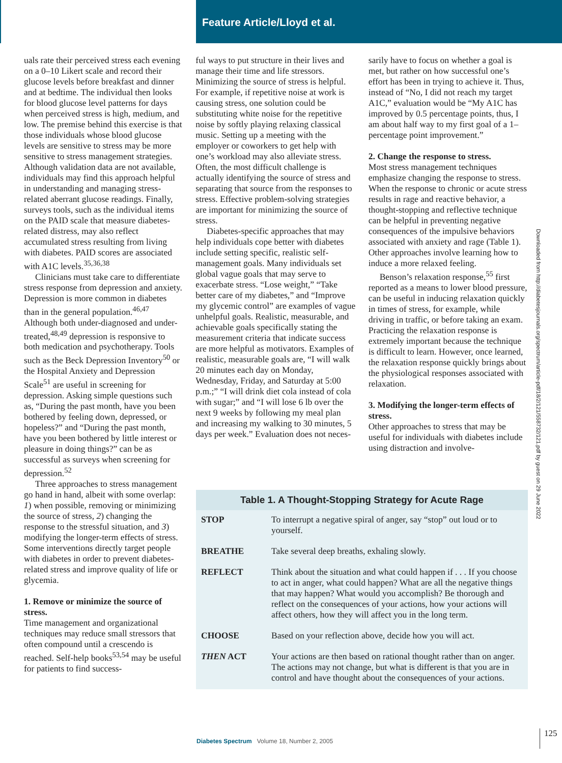Feature Article/Lloyd et al.
uals rate their perceived stress each evening on a 0–10 Likert scale and record their glucose levels before breakfast and dinner and at bedtime. The individual then looks for blood glucose level patterns for days when perceived stress is high, medium, and low. The premise behind this exercise is that those individuals whose blood glucose levels are sensitive to stress may be more sensitive to stress management strategies. Although validation data are not available, individuals may find this approach helpful in understanding and managing stress-related aberrant glucose readings. Finally, surveys tools, such as the individual items on the PAID scale that measure diabetes-related distress, may also reflect accumulated stress resulting from living with diabetes. PAID scores are associated with A1C levels.<sup>35,36,38</sup>
Clinicians must take care to differentiate stress response from depression and anxiety. Depression is more common in diabetes than in the general population.<sup>46,47</sup> Although both under-diagnosed and under-treated,<sup>48,49</sup> depression is responsive to both medication and psychotherapy. Tools such as the Beck Depression Inventory<sup>50</sup> or the Hospital Anxiety and Depression Scale<sup>51</sup> are useful in screening for depression. Asking simple questions such as, “During the past month, have you been bothered by feeling down, depressed, or hopeless?” and “During the past month, have you been bothered by little interest or pleasure in doing things?” can be as successful as surveys when screening for depression.<sup>52</sup>
Three approaches to stress management go hand in hand, albeit with some overlap: 1) when possible, removing or minimizing the source of stress, 2) changing the response to the stressful situation, and 3) modifying the longer-term effects of stress. Some interventions directly target people with diabetes in order to prevent diabetes-related stress and improve quality of life or glycemia.
1. Remove or minimize the source of stress.
Time management and organizational techniques may reduce small stressors that often compound until a crescendo is reached. Self-help books<sup>53,54</sup> may be useful for patients to find success-
ful ways to put structure in their lives and manage their time and life stressors. Minimizing the source of stress is helpful. For example, if repetitive noise at work is causing stress, one solution could be substituting white noise for the repetitive noise by softly playing relaxing classical music. Setting up a meeting with the employer or coworkers to get help with one’s workload may also alleviate stress. Often, the most difficult challenge is actually identifying the source of stress and separating that source from the responses to stress. Effective problem-solving strategies are important for minimizing the source of stress.
Diabetes-specific approaches that may help individuals cope better with diabetes include setting specific, realistic self-management goals. Many individuals set global vague goals that may serve to exacerbate stress. “Lose weight,” “Take better care of my diabetes,” and “Improve my glycemic control” are examples of vague unhelpful goals. Realistic, measurable, and achievable goals specifically stating the measurement criteria that indicate success are more helpful as motivators. Examples of realistic, measurable goals are, “I will walk 20 minutes each day on Monday, Wednesday, Friday, and Saturday at 5:00 p.m.;” “I will drink diet cola instead of cola with sugar;” and “I will lose 6 lb over the next 9 weeks by following my meal plan and increasing my walking to 30 minutes, 5 days per week.” Evaluation does not neces-
sarily have to focus on whether a goal is met, but rather on how successful one’s effort has been in trying to achieve it. Thus, instead of “No, I did not reach my target A1C,” evaluation would be “My A1C has improved by 0.5 percentage points, thus, I am about half way to my first goal of a 1–percentage point improvement.”
2. Change the response to stress.
Most stress management techniques emphasize changing the response to stress. When the response to chronic or acute stress results in rage and reactive behavior, a thought-stopping and reflective technique can be helpful in preventing negative consequences of the impulsive behaviors associated with anxiety and rage (Table 1). Other approaches involve learning how to induce a more relaxed feeling.
Benson’s relaxation response,<sup>55</sup> first reported as a means to lower blood pressure, can be useful in inducing relaxation quickly in times of stress, for example, while driving in traffic, or before taking an exam. Practicing the relaxation response is extremely important because the technique is difficult to learn. However, once learned, the relaxation response quickly brings about the physiological responses associated with relaxation.
3. Modifying the longer-term effects of stress.
Other approaches to stress that may be useful for individuals with diabetes include using distraction and involve-
Table 1. A Thought-Stopping Strategy for Acute Rage
| STOP | To interrupt a negative spiral of anger, say “stop” out loud or to yourself. |
| BREATHE | Take several deep breaths, exhaling slowly. |
| REFLECT | Think about the situation and what could happen if . . . If you choose to act in anger, what could happen? What are all the negative things that may happen? What would you accomplish? Be thorough and reflect on the consequences of your actions, how your actions will affect others, how they will affect you in the long term. |
| CHOOSE | Based on your reflection above, decide how you will act. |
| THEN ACT | Your actions are then based on rational thought rather than on anger. The actions may not change, but what is different is that you are in control and have thought about the consequences of your actions. |
Downloaded from http://diabetesjournals.org/spectrum/article-pdf/18/2/121/558732/121.pdf by guest on 29 June 2022
Diabetes Spectrum Volume 18, Number 2, 2005
125